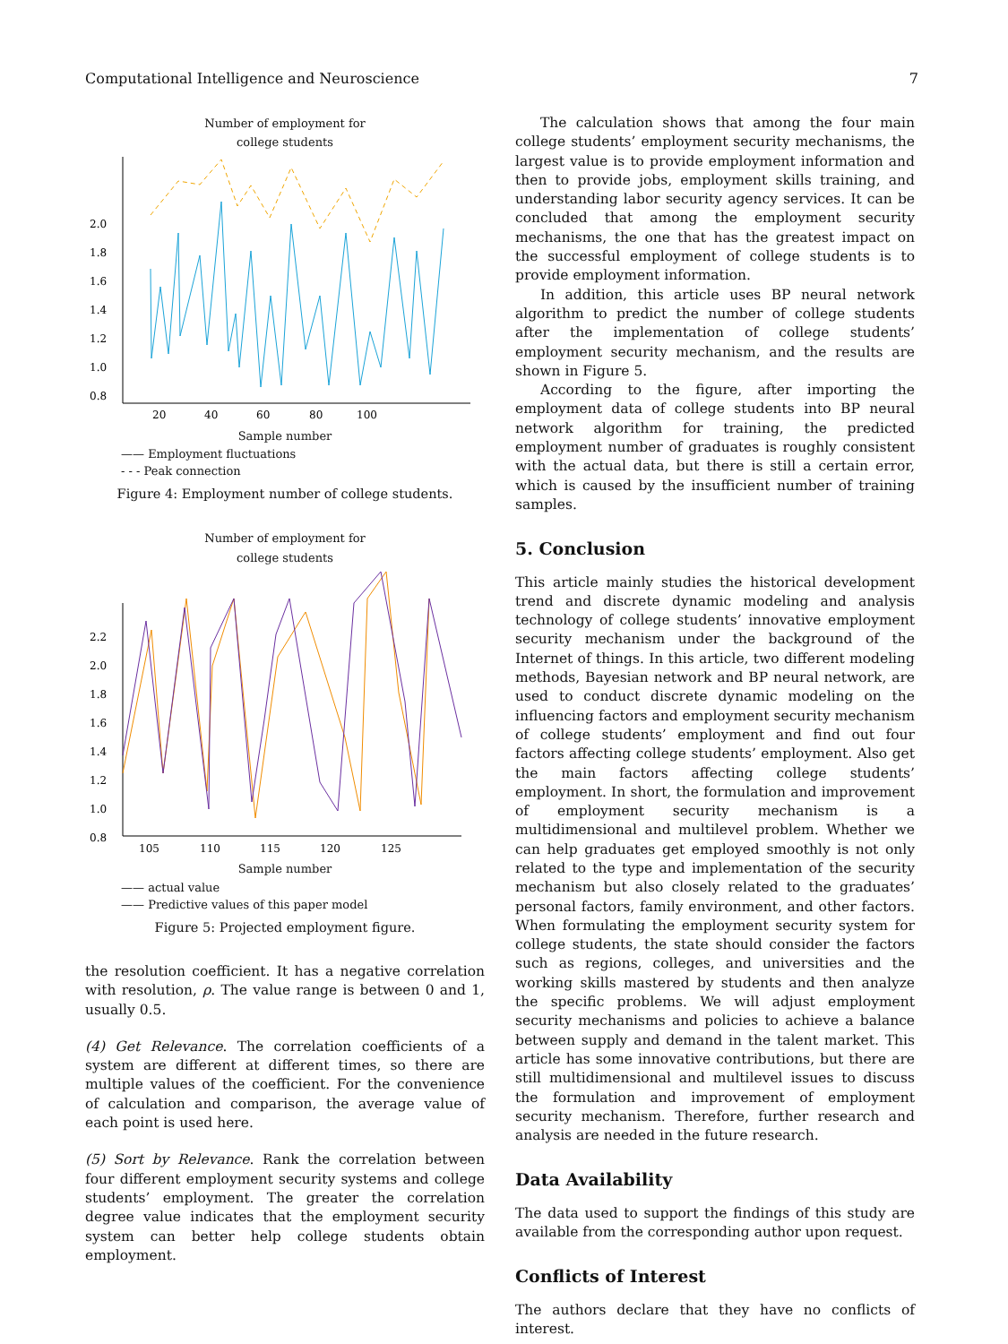Computational Intelligence and Neuroscience 7
Number of employment for
college students
2.0
1.8
1.6
1.4
1.2
1.0
0.8
20
40
60
80
100
Sample number
—— Employment fluctuations
- - - Peak connection
Figure 4: Employment number of college students.
Number of employment for
college students
2.2
2.0
1.8
1.6
1.4
1.2
1.0
0.8
105
110
115
120
125
Sample number
—— actual value
—— Predictive values of this paper model
Figure 5: Projected employment figure.
the resolution coefficient. It has a negative correlation with resolution, ρ. The value range is between 0 and 1, usually 0.5.
(4) Get Relevance. The correlation coefficients of a system are different at different times, so there are multiple values of the coefficient. For the convenience of calculation and comparison, the average value of each point is used here.
(5) Sort by Relevance. Rank the correlation between four different employment security systems and college students’ employment. The greater the correlation degree value indicates that the employment security system can better help college students obtain employment.
The calculation shows that among the four main college students’ employment security mechanisms, the largest value is to provide employment information and then to provide jobs, employment skills training, and understanding labor security agency services. It can be concluded that among the employment security mechanisms, the one that has the greatest impact on the successful employment of college students is to provide employment information.
In addition, this article uses BP neural network algorithm to predict the number of college students after the implementation of college students’ employment security mechanism, and the results are shown in Figure 5.
According to the figure, after importing the employment data of college students into BP neural network algorithm for training, the predicted employment number of graduates is roughly consistent with the actual data, but there is still a certain error, which is caused by the insufficient number of training samples.
5. Conclusion
This article mainly studies the historical development trend and discrete dynamic modeling and analysis technology of college students’ innovative employment security mechanism under the background of the Internet of things. In this article, two different modeling methods, Bayesian network and BP neural network, are used to conduct discrete dynamic modeling on the influencing factors and employment security mechanism of college students’ employment and find out four factors affecting college students’ employment. Also get the main factors affecting college students’ employment. In short, the formulation and improvement of employment security mechanism is a multidimensional and multilevel problem. Whether we can help graduates get employed smoothly is not only related to the type and implementation of the security mechanism but also closely related to the graduates’ personal factors, family environment, and other factors. When formulating the employment security system for college students, the state should consider the factors such as regions, colleges, and universities and the working skills mastered by students and then analyze the specific problems. We will adjust employment security mechanisms and policies to achieve a balance between supply and demand in the talent market. This article has some innovative contributions, but there are still multidimensional and multilevel issues to discuss the formulation and improvement of employment security mechanism. Therefore, further research and analysis are needed in the future research.
Data Availability
The data used to support the findings of this study are available from the corresponding author upon request.
Conflicts of Interest
The authors declare that they have no conflicts of interest.